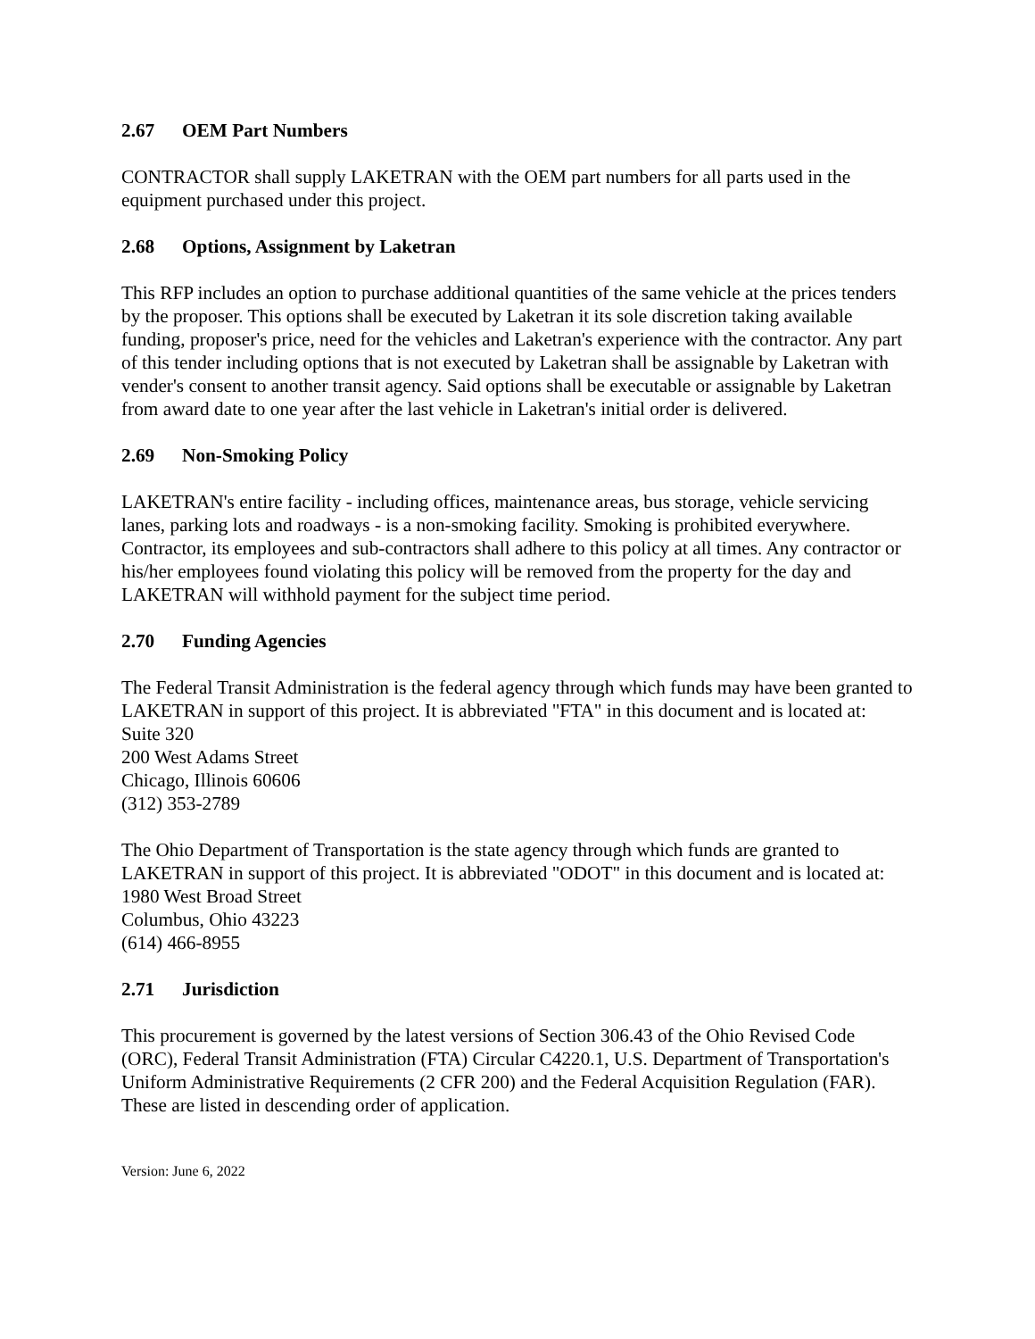2.67 OEM Part Numbers
CONTRACTOR shall supply LAKETRAN with the OEM part numbers for all parts used in the equipment purchased under this project.
2.68 Options, Assignment by Laketran
This RFP includes an option to purchase additional quantities of the same vehicle at the prices tenders by the proposer. This options shall be executed by Laketran it its sole discretion taking available funding, proposer's price, need for the vehicles and Laketran's experience with the contractor. Any part of this tender including options that is not executed by Laketran shall be assignable by Laketran with vender's consent to another transit agency. Said options shall be executable or assignable by Laketran from award date to one year after the last vehicle in Laketran's initial order is delivered.
2.69 Non-Smoking Policy
LAKETRAN's entire facility - including offices, maintenance areas, bus storage, vehicle servicing lanes, parking lots and roadways - is a non-smoking facility. Smoking is prohibited everywhere. Contractor, its employees and sub-contractors shall adhere to this policy at all times. Any contractor or his/her employees found violating this policy will be removed from the property for the day and LAKETRAN will withhold payment for the subject time period.
2.70 Funding Agencies
The Federal Transit Administration is the federal agency through which funds may have been granted to LAKETRAN in support of this project. It is abbreviated "FTA" in this document and is located at:
Suite 320
200 West Adams Street
Chicago, Illinois 60606
(312) 353-2789
The Ohio Department of Transportation is the state agency through which funds are granted to LAKETRAN in support of this project. It is abbreviated "ODOT" in this document and is located at:
1980 West Broad Street
Columbus, Ohio 43223
(614) 466-8955
2.71 Jurisdiction
This procurement is governed by the latest versions of Section 306.43 of the Ohio Revised Code (ORC), Federal Transit Administration (FTA) Circular C4220.1, U.S. Department of Transportation's Uniform Administrative Requirements (2 CFR 200) and the Federal Acquisition Regulation (FAR). These are listed in descending order of application.
Version: June 6, 2022